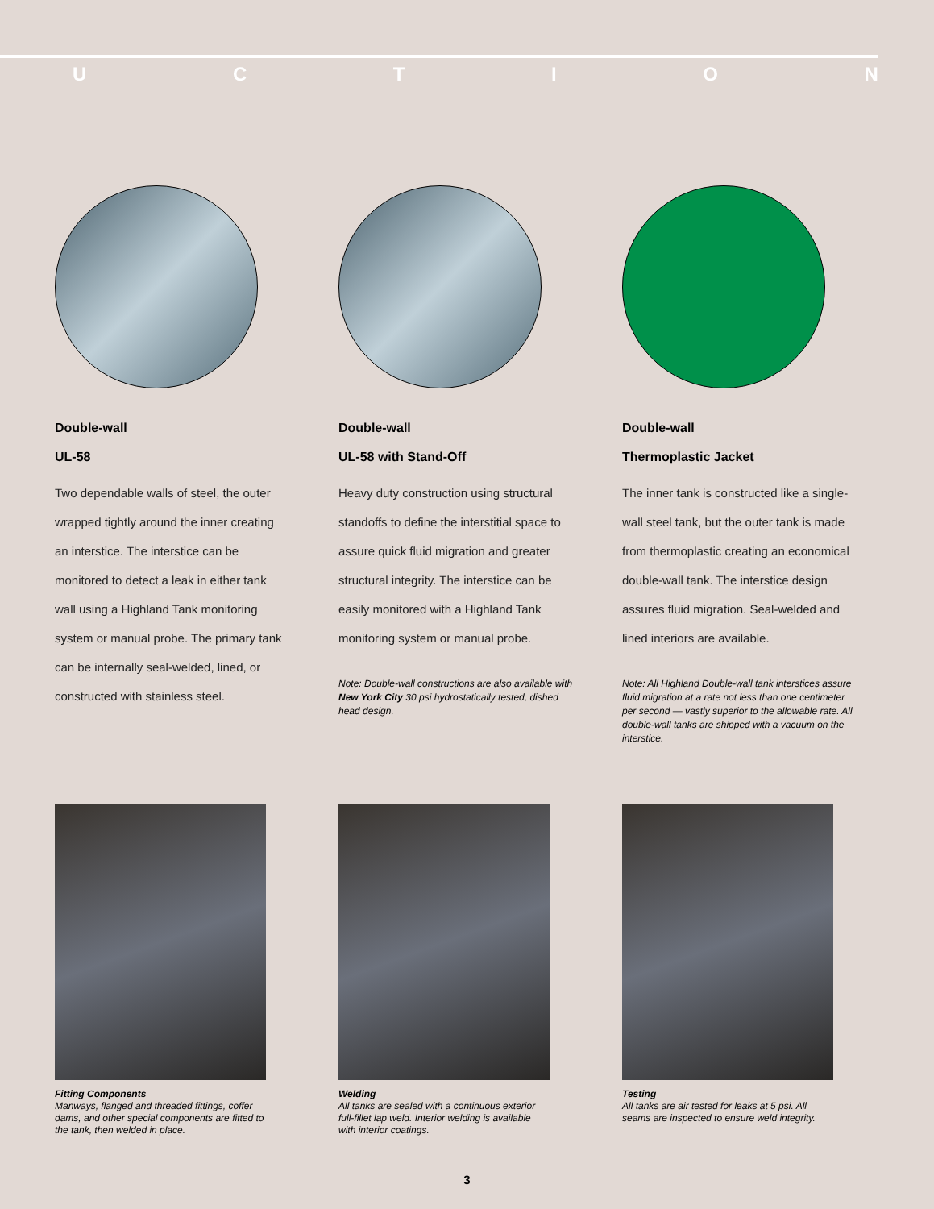UCTION
Double-wall
UL-58
Two dependable walls of steel, the outer wrapped tightly around the inner creating an interstice. The interstice can be monitored to detect a leak in either tank wall using a Highland Tank monitoring system or manual probe. The primary tank can be internally seal-welded, lined, or constructed with stainless steel.
Double-wall
UL-58 with Stand-Off
Heavy duty construction using structural standoffs to define the interstitial space to assure quick fluid migration and greater structural integrity. The interstice can be easily monitored with a Highland Tank monitoring system or manual probe.
Note: Double-wall constructions are also available with New York City 30 psi hydrostatically tested, dished head design.
Double-wall
Thermoplastic Jacket
The inner tank is constructed like a single-wall steel tank, but the outer tank is made from thermoplastic creating an economical double-wall tank. The interstice design assures fluid migration. Seal-welded and lined interiors are available.
Note: All Highland Double-wall tank interstices assure fluid migration at a rate not less than one centimeter per second — vastly superior to the allowable rate. All double-wall tanks are shipped with a vacuum on the interstice.
Fitting Components
Manways, flanged and threaded fittings, coffer dams, and other special components are fitted to the tank, then welded in place.
Welding
All tanks are sealed with a continuous exterior full-fillet lap weld. Interior welding is available with interior coatings.
Testing
All tanks are air tested for leaks at 5 psi. All seams are inspected to ensure weld integrity.
3